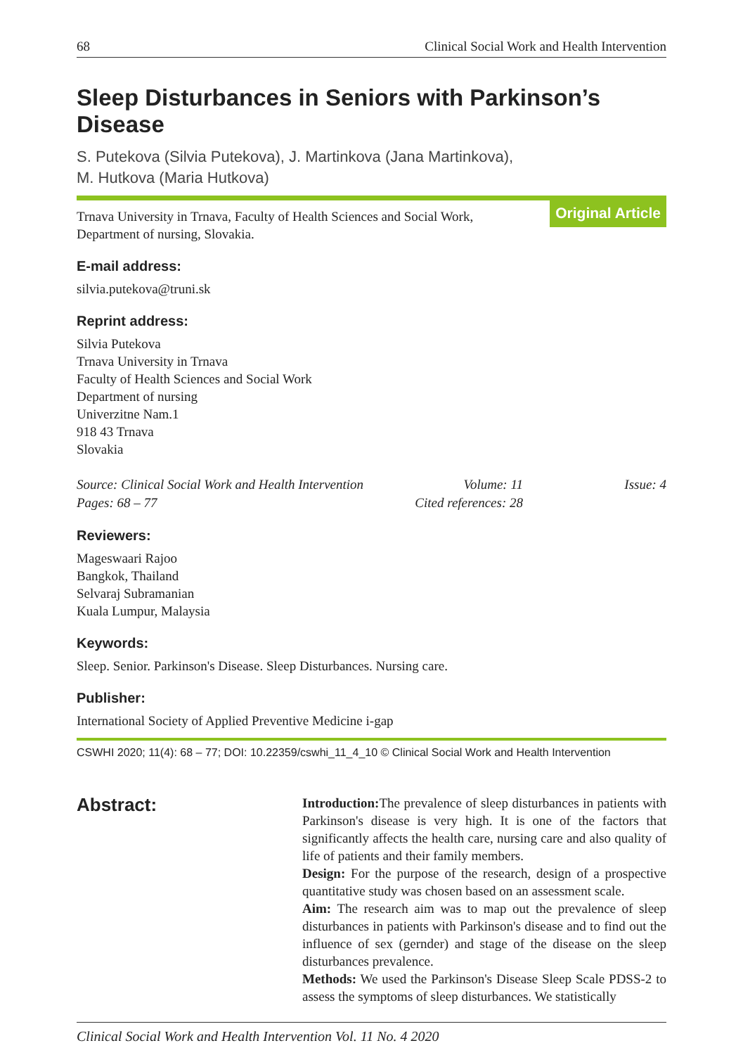68 Clinical Social Work and Health Intervention
Sleep Disturbances in Seniors with Parkinson’s Disease
S. Putekova (Silvia Putekova), J. Martinkova (Jana Martinkova),
M. Hutkova (Maria Hutkova)
Trnava University in Trnava, Faculty of Health Sciences and Social Work,
Department of nursing, Slovakia. Original Article
E-mail address:
silvia.putekova@truni.sk
Reprint address:
Silvia Putekova
Trnava University in Trnava
Faculty of Health Sciences and Social Work
Department of nursing
Univerzitne Nam.1
918 43 Trnava
Slovakia
Source: Clinical Social Work and Health Intervention Volume: 11 Issue: 4 Pages: 68 – 77 Cited references: 28
Reviewers:
Mageswaari Rajoo
Bangkok, Thailand
Selvaraj Subramanian
Kuala Lumpur, Malaysia
Keywords:
Sleep. Senior. Parkinson's Disease. Sleep Disturbances. Nursing care.
Publisher:
International Society of Applied Preventive Medicine i-gap
CSWHI 2020; 11(4): 68 – 77; DOI: 10.22359/cswhi_11_4_10 © Clinical Social Work and Health Intervention
Abstract:
Introduction: The prevalence of sleep disturbances in patients with Parkinson's disease is very high. It is one of the factors that significantly affects the health care, nursing care and also quality of life of patients and their family members.
Design: For the purpose of the research, design of a prospective quantitative study was chosen based on an assessment scale.
Aim: The research aim was to map out the prevalence of sleep disturbances in patients with Parkinson's disease and to find out the influence of sex (gernder) and stage of the disease on the sleep disturbances prevalence.
Methods: We used the Parkinson's Disease Sleep Scale PDSS-2 to assess the symptoms of sleep disturbances. We statistically
Clinical Social Work and Health Intervention Vol. 11 No. 4 2020